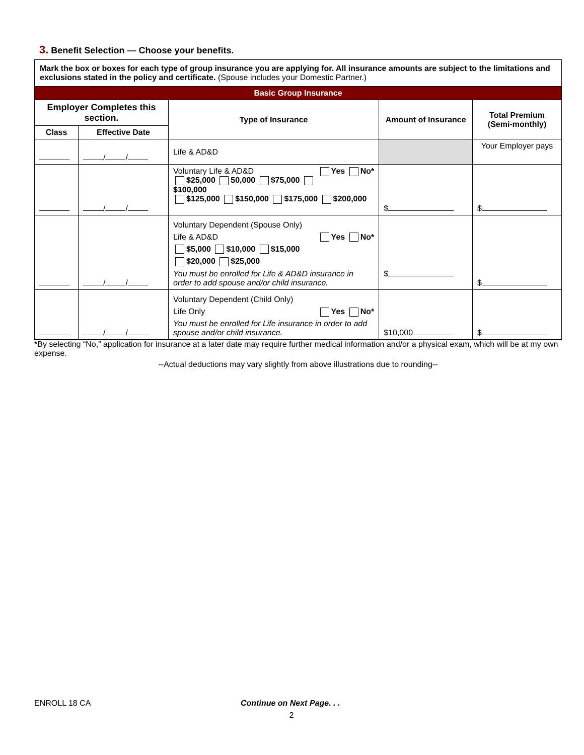3. Benefit Selection — Choose your benefits.
| Mark the box or boxes for each type of group insurance you are applying for. All insurance amounts are subject to the limitations and exclusions stated in the policy and certificate. (Spouse includes your Domestic Partner.) | | | | |
| Basic Group Insurance | | | | |
| Employer Completes this section. | | Type of Insurance | Amount of Insurance | Total Premium (Semi-monthly) |
| Class | Effective Date | | | |
| | / / | Life & AD&D | | Your Employer pays |
| | / / | Voluntary Life & AD&D Yes No* $25,000 50,000 $75,000 $100,000 $125,000 $150,000 $175,000 $200,000 | $ | $ |
| | / / | Voluntary Dependent (Spouse Only) Life & AD&D Yes No* $5,000 $10,000 $15,000 $20,000 $25,000 You must be enrolled for Life & AD&D insurance in order to add spouse and/or child insurance. | $ | $ |
| | / / | Voluntary Dependent (Child Only) Life Only Yes No* You must be enrolled for Life insurance in order to add spouse and/or child insurance. | $10,000 | $ |
*By selecting “No,” application for insurance at a later date may require further medical information and/or a physical exam, which will be at my own expense.
--Actual deductions may vary slightly from above illustrations due to rounding--
ENROLL 18 CA Continue on Next Page. . .
2